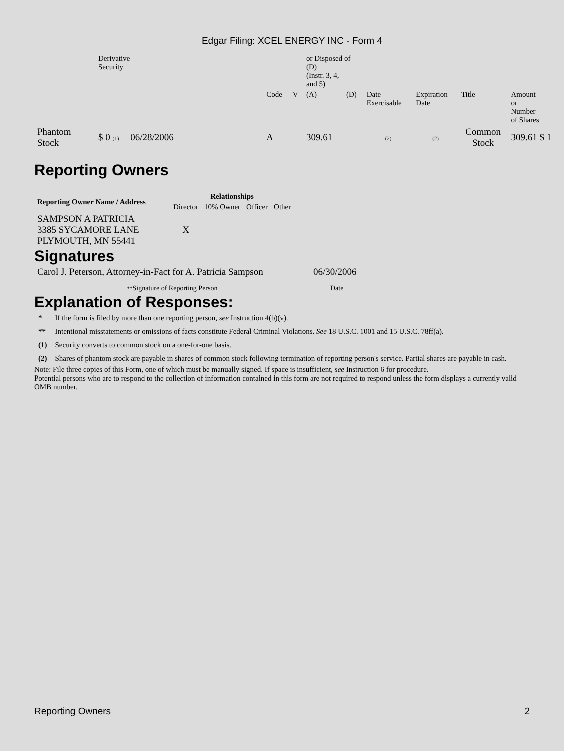Edgar Filing: XCEL ENERGY INC - Form 4
| | Derivative Security | | | | or Disposed of (D) (Instr. 3, 4, and 5) | | | | | |
| | | | Code | V | (A) | (D) | Date Exercisable | Expiration Date | Title | Amount or Number of Shares |
| Phantom Stock | $ 0 (1) | 06/28/2006 | A | | 309.61 | | (2) | (2) | Common Stock | 309.61 $ 1 |
Reporting Owners
| Reporting Owner Name / Address | Relationships | | | |
| --- | --- | --- | --- | --- |
| | Director | 10% Owner | Officer | Other |
| SAMPSON A PATRICIA 3385 SYCAMORE LANE PLYMOUTH, MN 55441 | X | | | |
Signatures
| Carol J. Peterson, Attorney-in-Fact for A. Patricia Sampson | 06/30/2006 |
| ** Signature of Reporting Person | Date |
Explanation of Responses:
| * | If the form is filed by more than one reporting person, see Instruction 4(b)(v). |
| ** | Intentional misstatements or omissions of facts constitute Federal Criminal Violations. See 18 U.S.C. 1001 and 15 U.S.C. 78ff(a). |
| (1) | Security converts to common stock on a one-for-one basis. |
| (2) | Shares of phantom stock are payable in shares of common stock following termination of reporting person's service. Partial shares are payable in cash. |
Note: File three copies of this Form, one of which must be manually signed. If space is insufficient, see Instruction 6 for procedure.
Potential persons who are to respond to the collection of information contained in this form are not required to respond unless the form displays a currently valid OMB number.
Reporting Owners 2